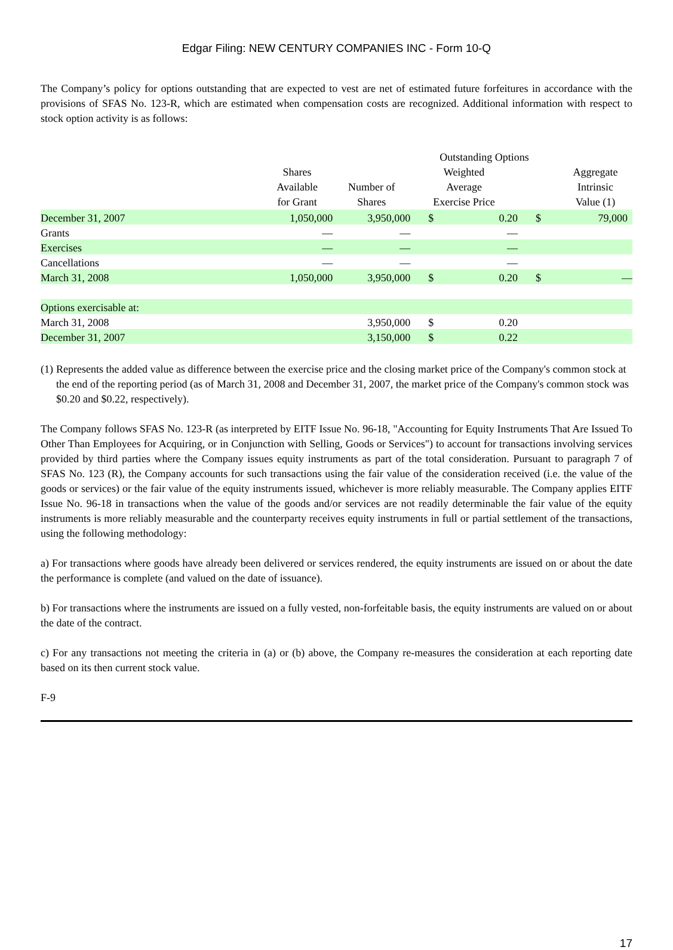Edgar Filing: NEW CENTURY COMPANIES INC - Form 10-Q
The Company’s policy for options outstanding that are expected to vest are net of estimated future forfeitures in accordance with the provisions of SFAS No. 123-R, which are estimated when compensation costs are recognized. Additional information with respect to stock option activity is as follows:
| | | | Outstanding Options | | | |
| --- | --- | --- | --- | --- | --- | --- |
| | Shares Available for Grant | Number of Shares | Weighted Average Exercise Price | | | Aggregate Intrinsic Value (1) |
| December 31, 2007 | 1,050,000 | 3,950,000 | $ | 0.20 | $ | 79,000 |
| Grants | — | — | | — | | |
| Exercises | — | — | | — | | |
| Cancellations | — | — | | — | | |
| March 31, 2008 | 1,050,000 | 3,950,000 | $ | 0.20 | $ | — |
| Options exercisable at: | | | | | | |
| March 31, 2008 | | 3,950,000 | $ | 0.20 | | |
| December 31, 2007 | | 3,150,000 | $ | 0.22 | | |
(1) Represents the added value as difference between the exercise price and the closing market price of the Company's common stock at the end of the reporting period (as of March 31, 2008 and December 31, 2007, the market price of the Company's common stock was $0.20 and $0.22, respectively).
The Company follows SFAS No. 123-R (as interpreted by EITF Issue No. 96-18, "Accounting for Equity Instruments That Are Issued To Other Than Employees for Acquiring, or in Conjunction with Selling, Goods or Services") to account for transactions involving services provided by third parties where the Company issues equity instruments as part of the total consideration. Pursuant to paragraph 7 of SFAS No. 123 (R), the Company accounts for such transactions using the fair value of the consideration received (i.e. the value of the goods or services) or the fair value of the equity instruments issued, whichever is more reliably measurable. The Company applies EITF Issue No. 96-18 in transactions when the value of the goods and/or services are not readily determinable the fair value of the equity instruments is more reliably measurable and the counterparty receives equity instruments in full or partial settlement of the transactions, using the following methodology:
a) For transactions where goods have already been delivered or services rendered, the equity instruments are issued on or about the date the performance is complete (and valued on the date of issuance).
b) For transactions where the instruments are issued on a fully vested, non-forfeitable basis, the equity instruments are valued on or about the date of the contract.
c) For any transactions not meeting the criteria in (a) or (b) above, the Company re-measures the consideration at each reporting date based on its then current stock value.
F-9
17